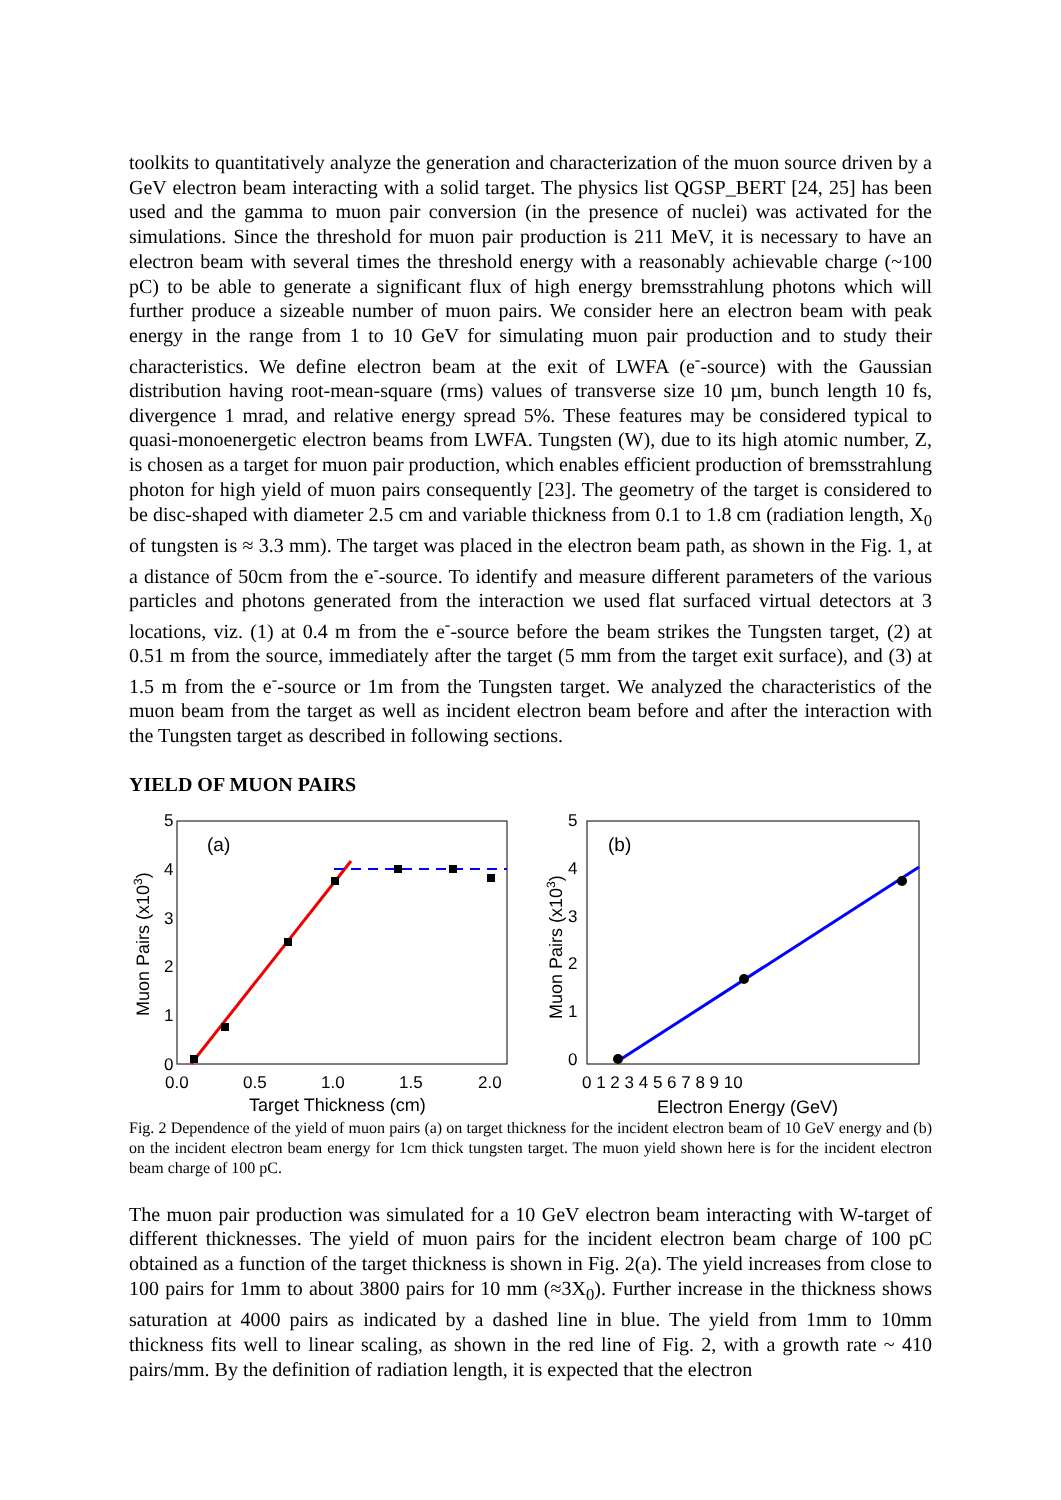toolkits to quantitatively analyze the generation and characterization of the muon source driven by a GeV electron beam interacting with a solid target. The physics list QGSP_BERT [24, 25] has been used and the gamma to muon pair conversion (in the presence of nuclei) was activated for the simulations. Since the threshold for muon pair production is 211 MeV, it is necessary to have an electron beam with several times the threshold energy with a reasonably achievable charge (~100 pC) to be able to generate a significant flux of high energy bremsstrahlung photons which will further produce a sizeable number of muon pairs. We consider here an electron beam with peak energy in the range from 1 to 10 GeV for simulating muon pair production and to study their characteristics. We define electron beam at the exit of LWFA (e<sup>-</sup>-source) with the Gaussian distribution having root-mean-square (rms) values of transverse size 10 µm, bunch length 10 fs, divergence 1 mrad, and relative energy spread 5%. These features may be considered typical to quasi-monoenergetic electron beams from LWFA. Tungsten (W), due to its high atomic number, Z, is chosen as a target for muon pair production, which enables efficient production of bremsstrahlung photon for high yield of muon pairs consequently [23]. The geometry of the target is considered to be disc-shaped with diameter 2.5 cm and variable thickness from 0.1 to 1.8 cm (radiation length, X<sub>0</sub> of tungsten is ≈ 3.3 mm). The target was placed in the electron beam path, as shown in the Fig. 1, at a distance of 50cm from the e<sup>-</sup>-source. To identify and measure different parameters of the various particles and photons generated from the interaction we used flat surfaced virtual detectors at 3 locations, viz. (1) at 0.4 m from the e<sup>-</sup>-source before the beam strikes the Tungsten target, (2) at 0.51 m from the source, immediately after the target (5 mm from the target exit surface), and (3) at 1.5 m from the e<sup>-</sup>-source or 1m from the Tungsten target. We analyzed the characteristics of the muon beam from the target as well as incident electron beam before and after the interaction with the Tungsten target as described in following sections.
YIELD OF MUON PAIRS
5
4
3
2
1
0
(a)
0.0
0.5
1.0
1.5
2.0
Target Thickness (cm)
Muon Pairs (x103)
5
4
3
2
1
0
(b)
0 1 2 3 4 5 6 7 8 9 10
Electron Energy (GeV)
Muon Pairs (x103)
Fig. 2 Dependence of the yield of muon pairs (a) on target thickness for the incident electron beam of 10 GeV energy and (b) on the incident electron beam energy for 1cm thick tungsten target. The muon yield shown here is for the incident electron beam charge of 100 pC.
The muon pair production was simulated for a 10 GeV electron beam interacting with W-target of different thicknesses. The yield of muon pairs for the incident electron beam charge of 100 pC obtained as a function of the target thickness is shown in Fig. 2(a). The yield increases from close to 100 pairs for 1mm to about 3800 pairs for 10 mm (≈3X<sub>0</sub>). Further increase in the thickness shows saturation at 4000 pairs as indicated by a dashed line in blue. The yield from 1mm to 10mm thickness fits well to linear scaling, as shown in the red line of Fig. 2, with a growth rate ~ 410 pairs/mm. By the definition of radiation length, it is expected that the electron